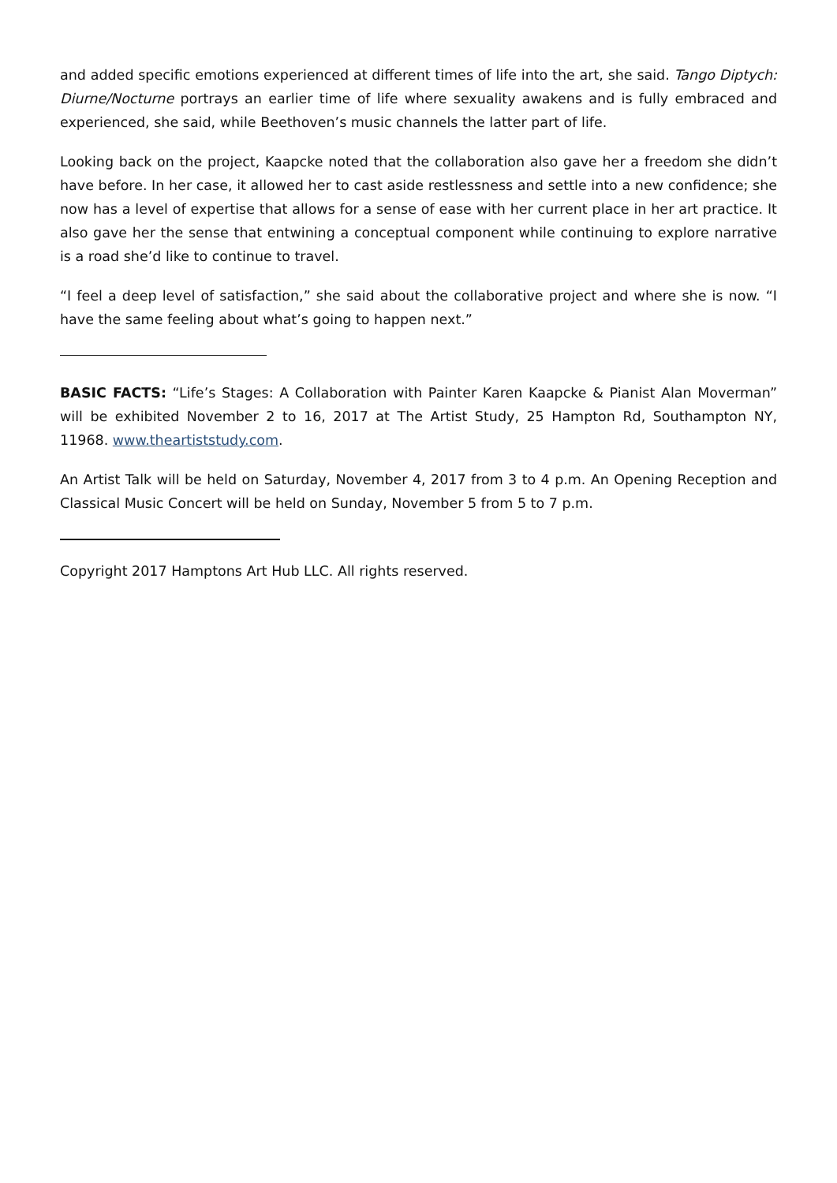and added specific emotions experienced at different times of life into the art, she said. Tango Diptych: Diurne/Nocturne portrays an earlier time of life where sexuality awakens and is fully embraced and experienced, she said, while Beethoven’s music channels the latter part of life.
Looking back on the project, Kaapcke noted that the collaboration also gave her a freedom she didn’t have before. In her case, it allowed her to cast aside restlessness and settle into a new confidence; she now has a level of expertise that allows for a sense of ease with her current place in her art practice. It also gave her the sense that entwining a conceptual component while continuing to explore narrative is a road she’d like to continue to travel.
“I feel a deep level of satisfaction,” she said about the collaborative project and where she is now. “I have the same feeling about what’s going to happen next.”
BASIC FACTS: “Life’s Stages: A Collaboration with Painter Karen Kaapcke & Pianist Alan Moverman” will be exhibited November 2 to 16, 2017 at The Artist Study, 25 Hampton Rd, Southampton NY, 11968. www.theartiststudy.com.
An Artist Talk will be held on Saturday, November 4, 2017 from 3 to 4 p.m. An Opening Reception and Classical Music Concert will be held on Sunday, November 5 from 5 to 7 p.m.
Copyright 2017 Hamptons Art Hub LLC. All rights reserved.